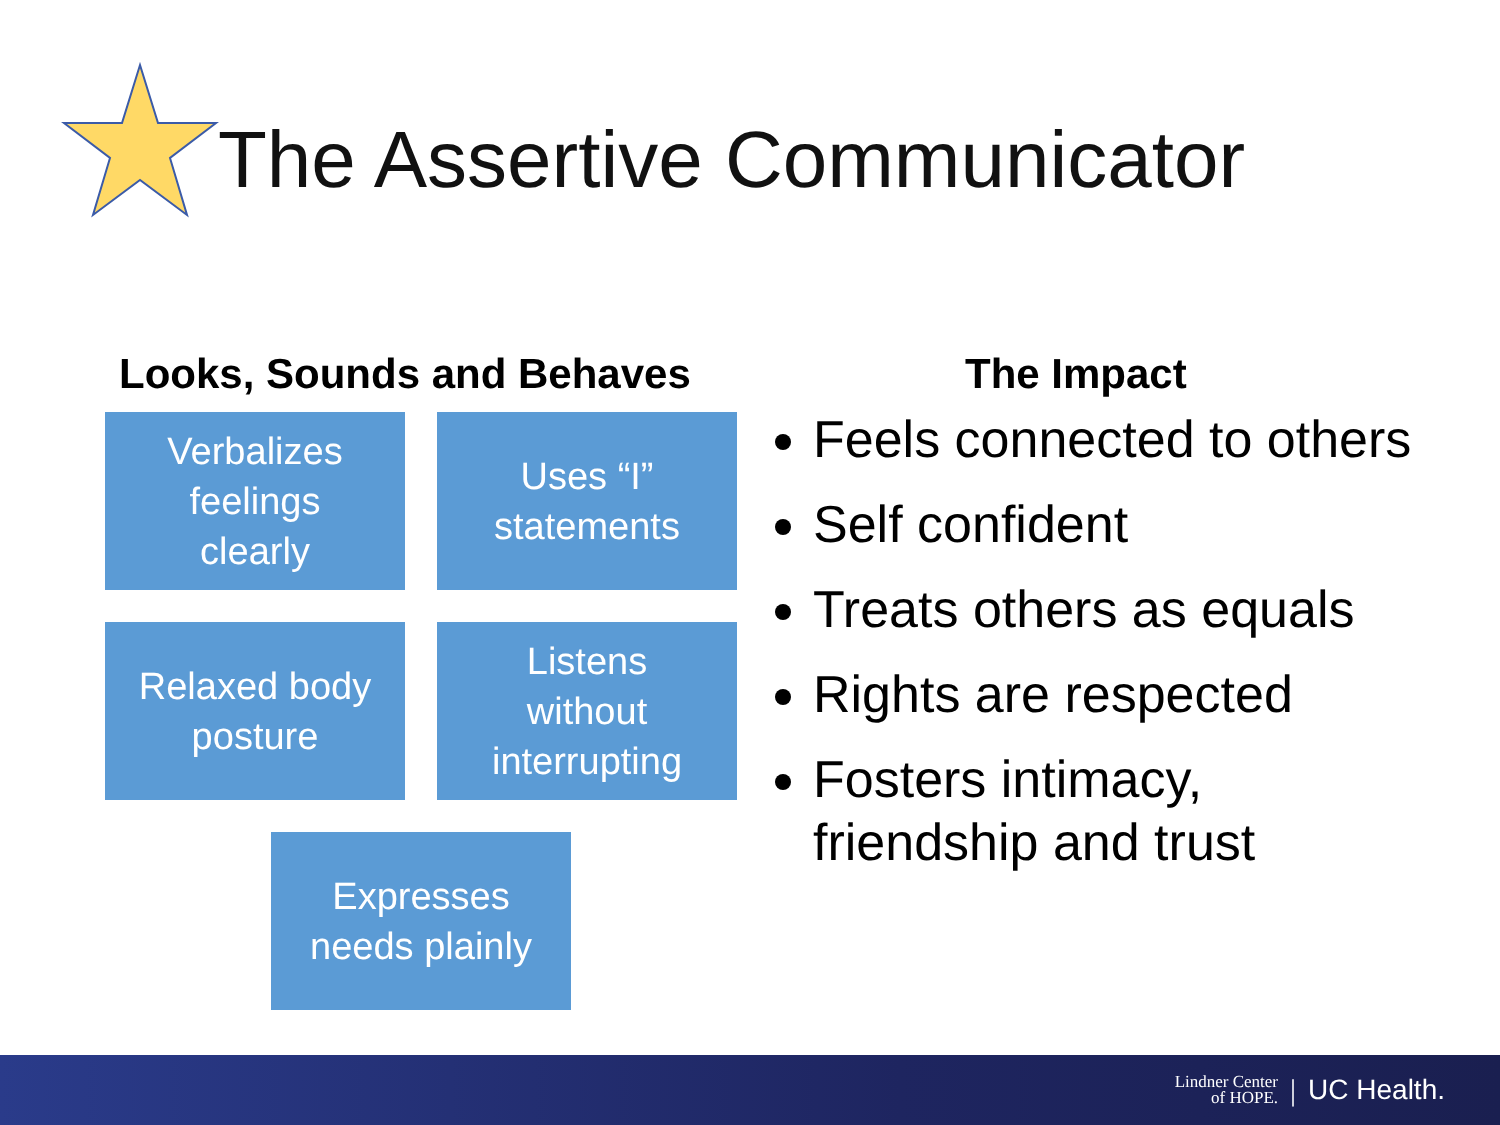The Assertive Communicator
Looks, Sounds and Behaves
Verbalizes
feelings
clearly
Uses “I”
statements
Relaxed body
posture
Listens
without
interrupting
Expresses
needs plainly
The Impact
Feels connected to others
Self confident
Treats others as equals
Rights are respected
Fosters intimacy, friendship and trust
Lindner Center
of HOPE. | UC Health.